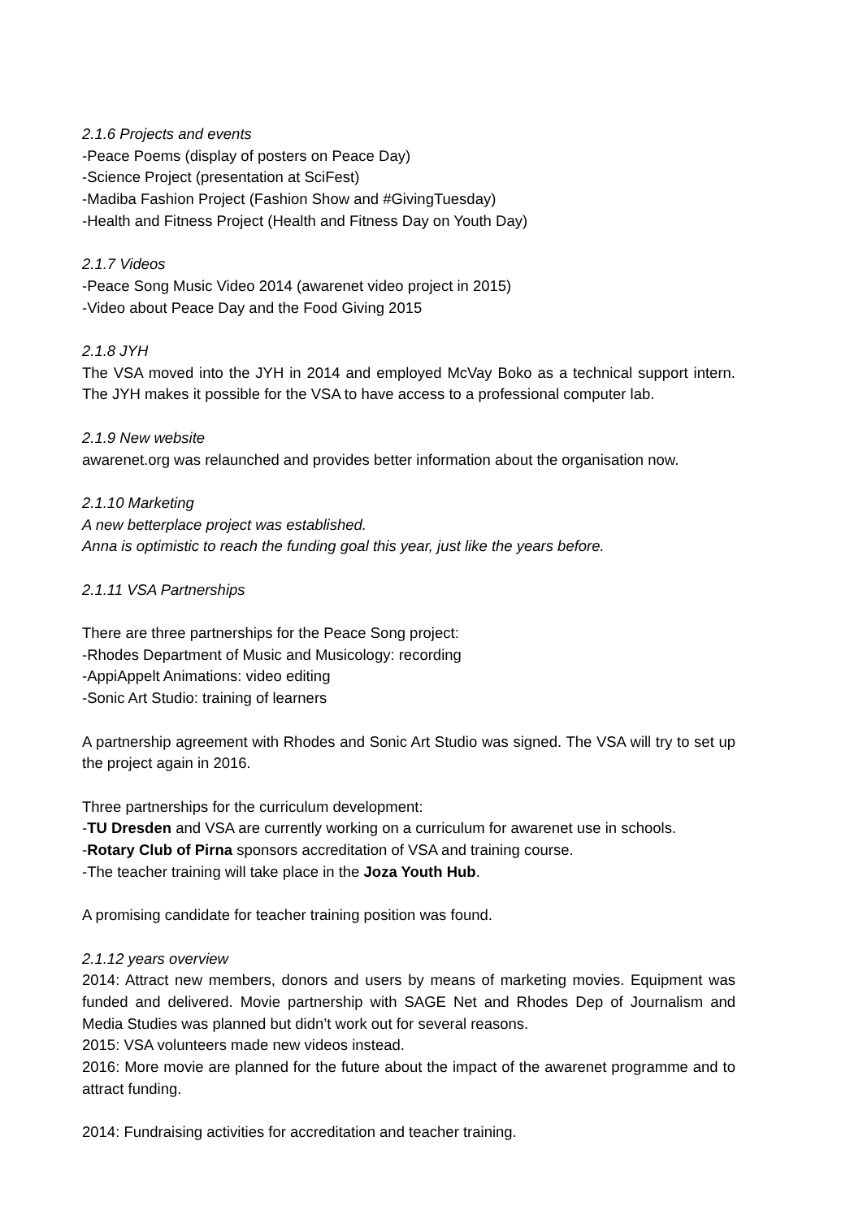2.1.6 Projects and events
-Peace Poems (display of posters on Peace Day)
-Science Project (presentation at SciFest)
-Madiba Fashion Project (Fashion Show and #GivingTuesday)
-Health and Fitness Project (Health and Fitness Day on Youth Day)
2.1.7 Videos
-Peace Song Music Video 2014 (awarenet video project in 2015)
-Video about Peace Day and the Food Giving 2015
2.1.8 JYH
The VSA moved into the JYH in 2014 and employed McVay Boko as a technical support intern. The JYH makes it possible for the VSA to have access to a professional computer lab.
2.1.9 New website
awarenet.org was relaunched and provides better information about the organisation now.
2.1.10 Marketing
A new betterplace project was established.
Anna is optimistic to reach the funding goal this year, just like the years before.
2.1.11 VSA Partnerships
There are three partnerships for the Peace Song project:
-Rhodes Department of Music and Musicology: recording
-AppiAppelt Animations: video editing
-Sonic Art Studio: training of learners
A partnership agreement with Rhodes and Sonic Art Studio was signed. The VSA will try to set up the project again in 2016.
Three partnerships for the curriculum development:
-TU Dresden and VSA are currently working on a curriculum for awarenet use in schools.
-Rotary Club of Pirna sponsors accreditation of VSA and training course.
-The teacher training will take place in the Joza Youth Hub.
A promising candidate for teacher training position was found.
2.1.12 years overview
2014: Attract new members, donors and users by means of marketing movies. Equipment was funded and delivered. Movie partnership with SAGE Net and Rhodes Dep of Journalism and Media Studies was planned but didn’t work out for several reasons.
2015: VSA volunteers made new videos instead.
2016: More movie are planned for the future about the impact of the awarenet programme and to attract funding.
2014: Fundraising activities for accreditation and teacher training.